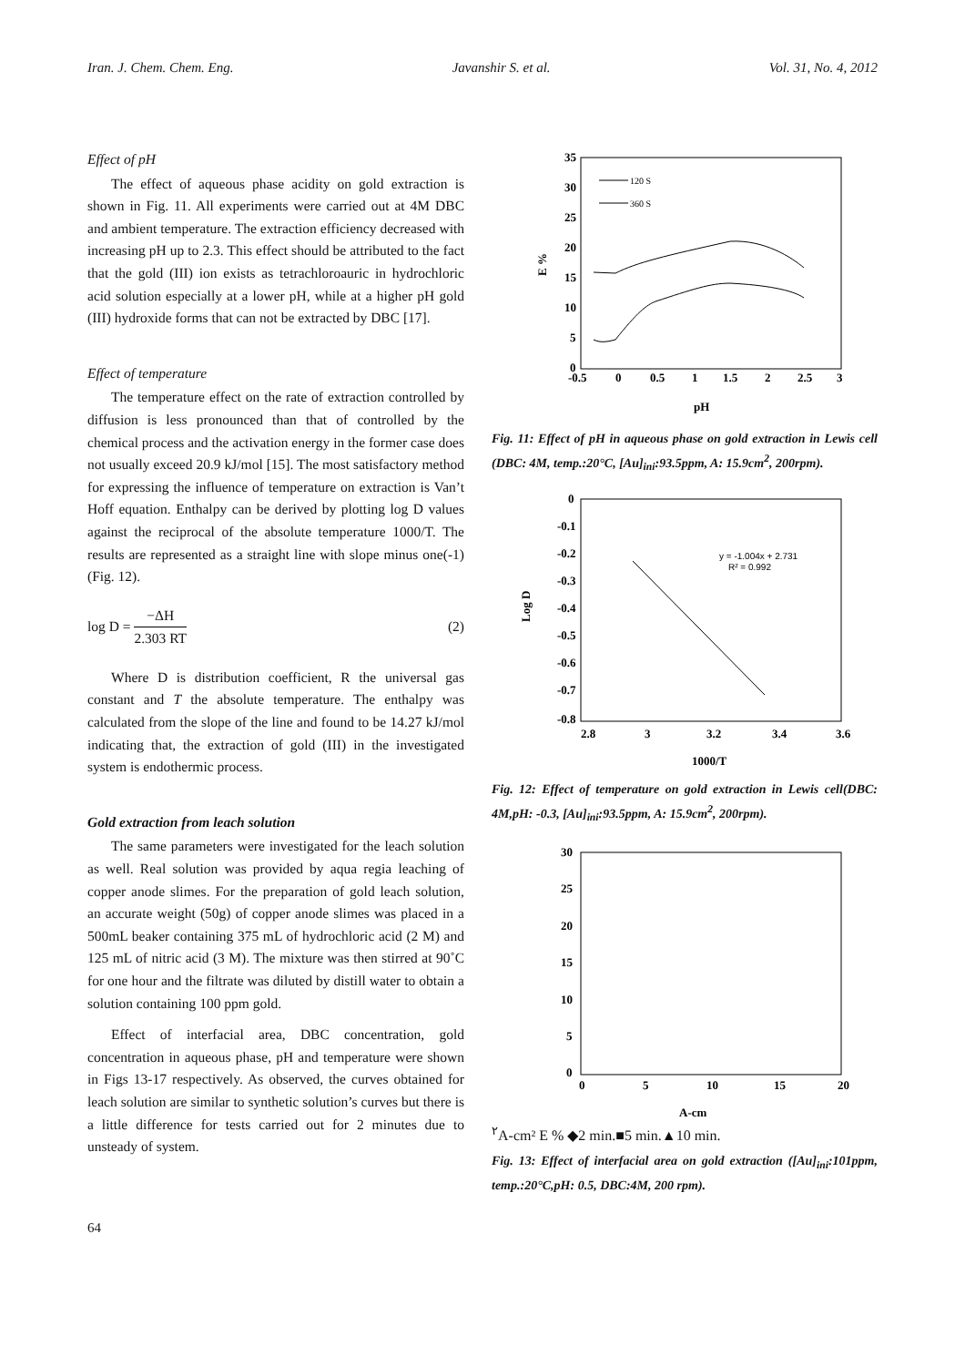Iran. J. Chem. Chem. Eng. Javanshir S. et al. Vol. 31, No. 4, 2012
Effect of pH
The effect of aqueous phase acidity on gold extraction is shown in Fig. 11. All experiments were carried out at 4M DBC and ambient temperature. The extraction efficiency decreased with increasing pH up to 2.3. This effect should be attributed to the fact that the gold (III) ion exists as tetrachloroauric in hydrochloric acid solution especially at a lower pH, while at a higher pH gold (III) hydroxide forms that can not be extracted by DBC [17].
Effect of temperature
The temperature effect on the rate of extraction controlled by diffusion is less pronounced than that of controlled by the chemical process and the activation energy in the former case does not usually exceed 20.9 kJ/mol [15]. The most satisfactory method for expressing the influence of temperature on extraction is Van’t Hoff equation. Enthalpy can be derived by plotting log D values against the reciprocal of the absolute temperature 1000/T. The results are represented as a straight line with slope minus one(-1) (Fig. 12).
log D = −ΔH 2.303 RT (2)
Where D is distribution coefficient, R the universal gas constant and T the absolute temperature. The enthalpy was calculated from the slope of the line and found to be 14.27 kJ/mol indicating that, the extraction of gold (III) in the investigated system is endothermic process.
Gold extraction from leach solution
The same parameters were investigated for the leach solution as well. Real solution was provided by aqua regia leaching of copper anode slimes. For the preparation of gold leach solution, an accurate weight (50g) of copper anode slimes was placed in a 500mL beaker containing 375 mL of hydrochloric acid (2 M) and 125 mL of nitric acid (3 M). The mixture was then stirred at 90˚C for one hour and the filtrate was diluted by distill water to obtain a solution containing 100 ppm gold.
Effect of interfacial area, DBC concentration, gold concentration in aqueous phase, pH and temperature were shown in Figs 13-17 respectively. As observed, the curves obtained for leach solution are similar to synthetic solution’s curves but there is a little difference for tests carried out for 2 minutes due to unsteady of system.
35
30
25
20
15
10
5
0
-0.5
0
0.5
1
1.5
2
2.5
3
pH
E %
120 S
360 S
Fig. 11: Effect of pH in aqueous phase on gold extraction in Lewis cell (DBC: 4M, temp.:20°C, [Au]<sub>ini</sub>:93.5ppm, A: 15.9cm<sup>2</sup>, 200rpm).
0
-0.1
-0.2
-0.3
-0.4
-0.5
-0.6
-0.7
-0.8
2.8
3
3.2
3.4
3.6
1000/T
Log D
y = -1.004x + 2.731
R² = 0.992
Fig. 12: Effect of temperature on gold extraction in Lewis cell(DBC: 4M,pH: -0.3, [Au]<sub>ini</sub>:93.5ppm, A: 15.9cm<sup>2</sup>, 200rpm).
30
25
20
15
10
5
0
0
5
10
15
20
A-cm٢A-cm²
E %
◆2 min.
■5 min.
▲10 min.
Fig. 13: Effect of interfacial area on gold extraction ([Au]<sub>ini</sub>:101ppm, temp.:20°C,pH: 0.5, DBC:4M, 200 rpm).
64